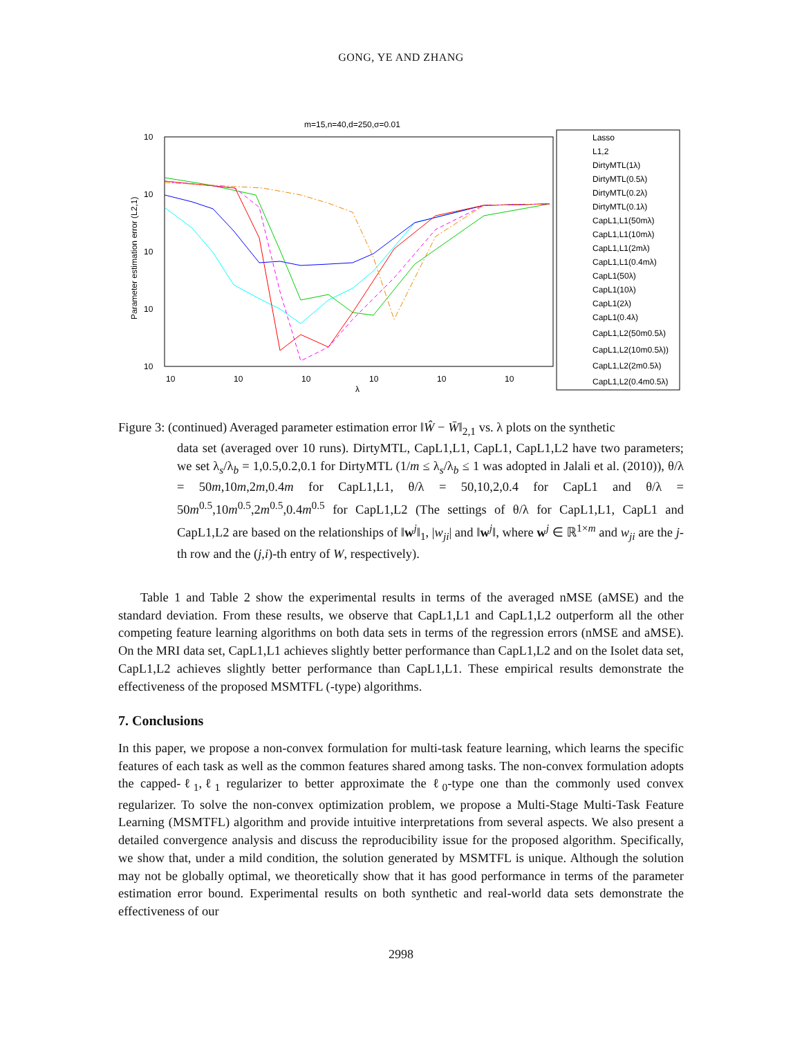GONG, YE AND ZHANG
m=15,n=40,d=250,σ=0.01
10
10
10
10
10
10
10
10
10
10
10
λ
Parameter estimation error (L2,1)
Lasso
L1,2
DirtyMTL(1λ)
DirtyMTL(0.5λ)
DirtyMTL(0.2λ)
DirtyMTL(0.1λ)
CapL1,L1(50mλ)
CapL1,L1(10mλ)
CapL1,L1(2mλ)
CapL1,L1(0.4mλ)
CapL1(50λ)
CapL1(10λ)
CapL1(2λ)
CapL1(0.4λ)
CapL1,L2(50m0.5λ)
CapL1,L2(10m0.5λ))
CapL1,L2(2m0.5λ)
CapL1,L2(0.4m0.5λ)
Figure 3: (continued) Averaged parameter estimation error ‖Ŵ − W̄‖<sub>2,1</sub> vs. λ plots on the synthetic
data set (averaged over 10 runs). DirtyMTL, CapL1,L1, CapL1, CapL1,L2 have two parameters; we set λ<sub>s</sub>/λ<sub>b</sub> = 1,0.5,0.2,0.1 for DirtyMTL (1/m ≤ λ<sub>s</sub>/λ<sub>b</sub> ≤ 1 was adopted in Jalali et al. (2010)), θ/λ = 50m,10m,2m,0.4m for CapL1,L1, θ/λ = 50,10,2,0.4 for CapL1 and θ/λ = 50m<sup>0.5</sup>,10m<sup>0.5</sup>,2m<sup>0.5</sup>,0.4m<sup>0.5</sup> for CapL1,L2 (The settings of θ/λ for CapL1,L1, CapL1 and CapL1,L2 are based on the relationships of ‖w<sup>j</sup>‖<sub>1</sub>, |w<sub>ji</sub>| and ‖w<sup>j</sup>‖, where w<sup>j</sup> ∈ ℝ<sup>1×m</sup> and w<sub>ji</sub> are the j-th row and the (j,i)-th entry of W, respectively).
Table 1 and Table 2 show the experimental results in terms of the averaged nMSE (aMSE) and the standard deviation. From these results, we observe that CapL1,L1 and CapL1,L2 outperform all the other competing feature learning algorithms on both data sets in terms of the regression errors (nMSE and aMSE). On the MRI data set, CapL1,L1 achieves slightly better performance than CapL1,L2 and on the Isolet data set, CapL1,L2 achieves slightly better performance than CapL1,L1. These empirical results demonstrate the effectiveness of the proposed MSMTFL (-type) algorithms.
7. Conclusions
In this paper, we propose a non-convex formulation for multi-task feature learning, which learns the specific features of each task as well as the common features shared among tasks. The non-convex formulation adopts the capped-ℓ<sub>1</sub>,ℓ<sub>1</sub> regularizer to better approximate the ℓ<sub>0</sub>-type one than the commonly used convex regularizer. To solve the non-convex optimization problem, we propose a Multi-Stage Multi-Task Feature Learning (MSMTFL) algorithm and provide intuitive interpretations from several aspects. We also present a detailed convergence analysis and discuss the reproducibility issue for the proposed algorithm. Specifically, we show that, under a mild condition, the solution generated by MSMTFL is unique. Although the solution may not be globally optimal, we theoretically show that it has good performance in terms of the parameter estimation error bound. Experimental results on both synthetic and real-world data sets demonstrate the effectiveness of our
2998